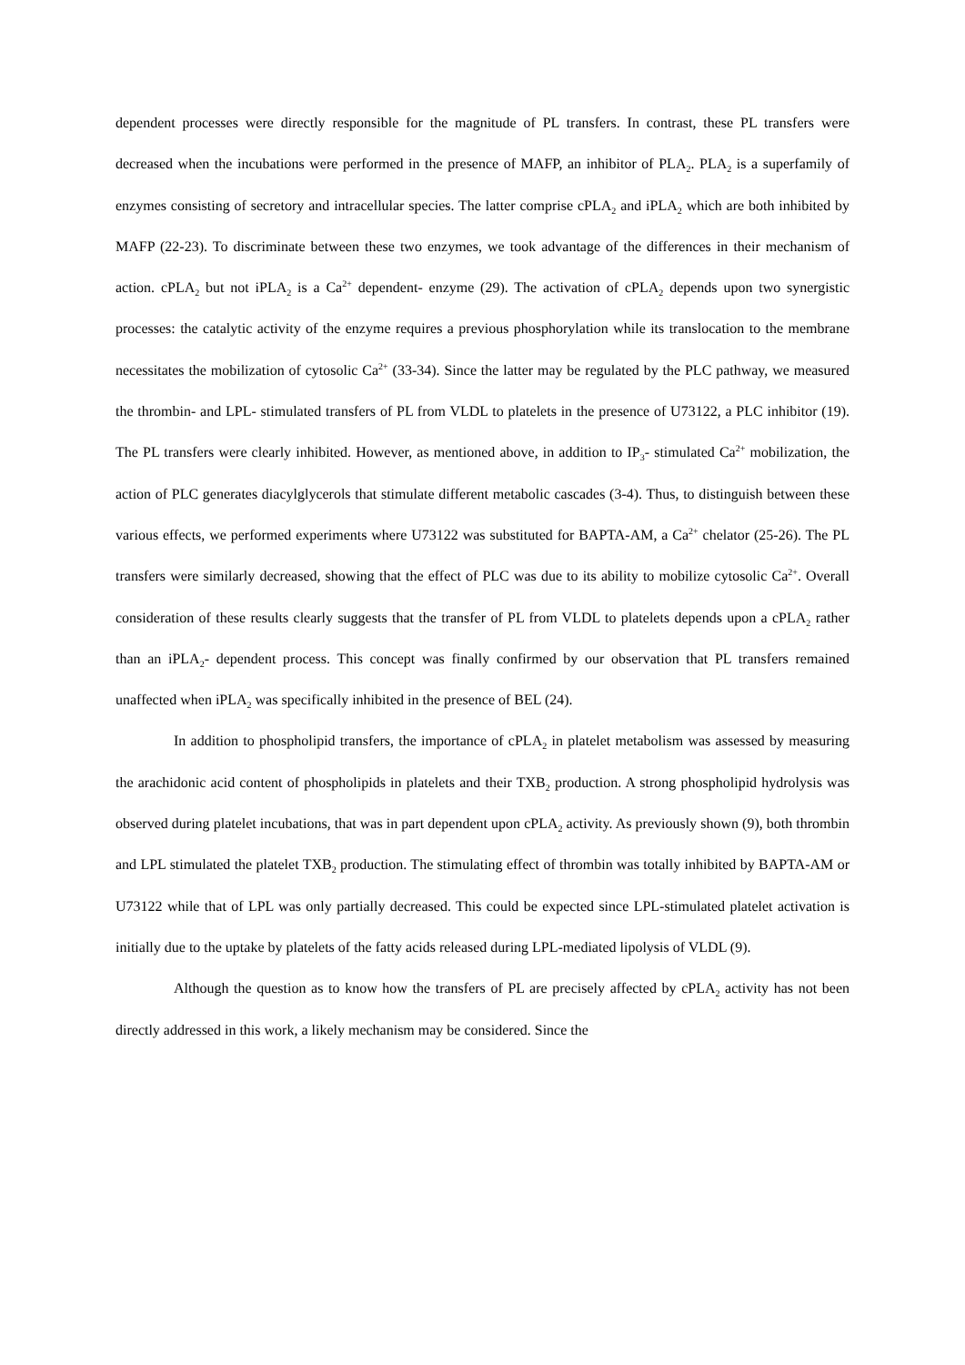dependent processes were directly responsible for the magnitude of PL transfers. In contrast, these PL transfers were decreased when the incubations were performed in the presence of MAFP, an inhibitor of PLA<sub>2</sub>. PLA<sub>2</sub> is a superfamily of enzymes consisting of secretory and intracellular species. The latter comprise cPLA<sub>2</sub> and iPLA<sub>2</sub> which are both inhibited by MAFP (22-23). To discriminate between these two enzymes, we took advantage of the differences in their mechanism of action. cPLA<sub>2</sub> but not iPLA<sub>2</sub> is a Ca<sup>2+</sup> dependent- enzyme (29). The activation of cPLA<sub>2</sub> depends upon two synergistic processes: the catalytic activity of the enzyme requires a previous phosphorylation while its translocation to the membrane necessitates the mobilization of cytosolic Ca<sup>2+</sup> (33-34). Since the latter may be regulated by the PLC pathway, we measured the thrombin- and LPL- stimulated transfers of PL from VLDL to platelets in the presence of U73122, a PLC inhibitor (19). The PL transfers were clearly inhibited. However, as mentioned above, in addition to IP<sub>3</sub>- stimulated Ca<sup>2+</sup> mobilization, the action of PLC generates diacylglycerols that stimulate different metabolic cascades (3-4). Thus, to distinguish between these various effects, we performed experiments where U73122 was substituted for BAPTA-AM, a Ca<sup>2+</sup> chelator (25-26). The PL transfers were similarly decreased, showing that the effect of PLC was due to its ability to mobilize cytosolic Ca<sup>2+</sup>. Overall consideration of these results clearly suggests that the transfer of PL from VLDL to platelets depends upon a cPLA<sub>2</sub> rather than an iPLA<sub>2</sub>- dependent process. This concept was finally confirmed by our observation that PL transfers remained unaffected when iPLA<sub>2</sub> was specifically inhibited in the presence of BEL (24).
In addition to phospholipid transfers, the importance of cPLA<sub>2</sub> in platelet metabolism was assessed by measuring the arachidonic acid content of phospholipids in platelets and their TXB<sub>2</sub> production. A strong phospholipid hydrolysis was observed during platelet incubations, that was in part dependent upon cPLA<sub>2</sub> activity. As previously shown (9), both thrombin and LPL stimulated the platelet TXB<sub>2</sub> production. The stimulating effect of thrombin was totally inhibited by BAPTA-AM or U73122 while that of LPL was only partially decreased. This could be expected since LPL-stimulated platelet activation is initially due to the uptake by platelets of the fatty acids released during LPL-mediated lipolysis of VLDL (9).
Although the question as to know how the transfers of PL are precisely affected by cPLA<sub>2</sub> activity has not been directly addressed in this work, a likely mechanism may be considered. Since the